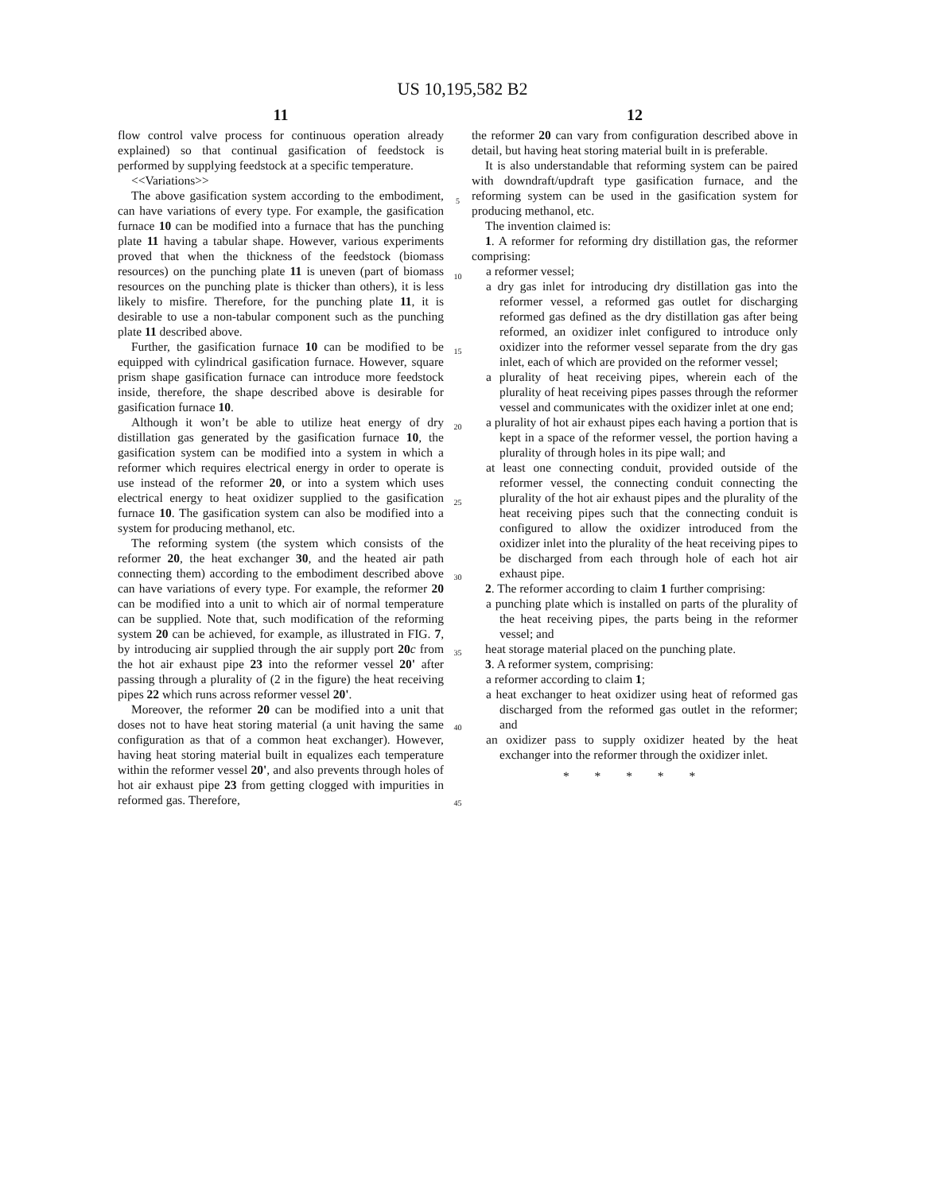US 10,195,582 B2
11
flow control valve process for continuous operation already explained) so that continual gasification of feedstock is performed by supplying feedstock at a specific temperature.
<<Variations>>
The above gasification system according to the embodiment, can have variations of every type. For example, the gasification furnace 10 can be modified into a furnace that has the punching plate 11 having a tabular shape. However, various experiments proved that when the thickness of the feedstock (biomass resources) on the punching plate 11 is uneven (part of biomass resources on the punching plate is thicker than others), it is less likely to misfire. Therefore, for the punching plate 11, it is desirable to use a non-tabular component such as the punching plate 11 described above.
Further, the gasification furnace 10 can be modified to be equipped with cylindrical gasification furnace. However, square prism shape gasification furnace can introduce more feedstock inside, therefore, the shape described above is desirable for gasification furnace 10.
Although it won’t be able to utilize heat energy of dry distillation gas generated by the gasification furnace 10, the gasification system can be modified into a system in which a reformer which requires electrical energy in order to operate is use instead of the reformer 20, or into a system which uses electrical energy to heat oxidizer supplied to the gasification furnace 10. The gasification system can also be modified into a system for producing methanol, etc.
The reforming system (the system which consists of the reformer 20, the heat exchanger 30, and the heated air path connecting them) according to the embodiment described above can have variations of every type. For example, the reformer 20 can be modified into a unit to which air of normal temperature can be supplied. Note that, such modification of the reforming system 20 can be achieved, for example, as illustrated in FIG. 7, by introducing air supplied through the air supply port 20 c from the hot air exhaust pipe 23 into the reformer vessel 20' after passing through a plurality of (2 in the figure) the heat receiving pipes 22 which runs across reformer vessel 20'.
Moreover, the reformer 20 can be modified into a unit that doses not to have heat storing material (a unit having the same configuration as that of a common heat exchanger). However, having heat storing material built in equalizes each temperature within the reformer vessel 20', and also prevents through holes of hot air exhaust pipe 23 from getting clogged with impurities in reformed gas. Therefore,
5
10
15
20
25
30
35
40
45
12
the reformer 20 can vary from configuration described above in detail, but having heat storing material built in is preferable.
It is also understandable that reforming system can be paired with downdraft/updraft type gasification furnace, and the reforming system can be used in the gasification system for producing methanol, etc.
The invention claimed is:
1. A reformer for reforming dry distillation gas, the reformer comprising:
a reformer vessel;
a dry gas inlet for introducing dry distillation gas into the reformer vessel, a reformed gas outlet for discharging reformed gas defined as the dry distillation gas after being reformed, an oxidizer inlet configured to introduce only oxidizer into the reformer vessel separate from the dry gas inlet, each of which are provided on the reformer vessel;
a plurality of heat receiving pipes, wherein each of the plurality of heat receiving pipes passes through the reformer vessel and communicates with the oxidizer inlet at one end;
a plurality of hot air exhaust pipes each having a portion that is kept in a space of the reformer vessel, the portion having a plurality of through holes in its pipe wall; and
at least one connecting conduit, provided outside of the reformer vessel, the connecting conduit connecting the plurality of the hot air exhaust pipes and the plurality of the heat receiving pipes such that the connecting conduit is configured to allow the oxidizer introduced from the oxidizer inlet into the plurality of the heat receiving pipes to be discharged from each through hole of each hot air exhaust pipe.
2. The reformer according to claim 1 further comprising:
a punching plate which is installed on parts of the plurality of the heat receiving pipes, the parts being in the reformer vessel; and
heat storage material placed on the punching plate.
3. A reformer system, comprising:
a reformer according to claim 1;
a heat exchanger to heat oxidizer using heat of reformed gas discharged from the reformed gas outlet in the reformer; and
an oxidizer pass to supply oxidizer heated by the heat exchanger into the reformer through the oxidizer inlet.
* * * * *